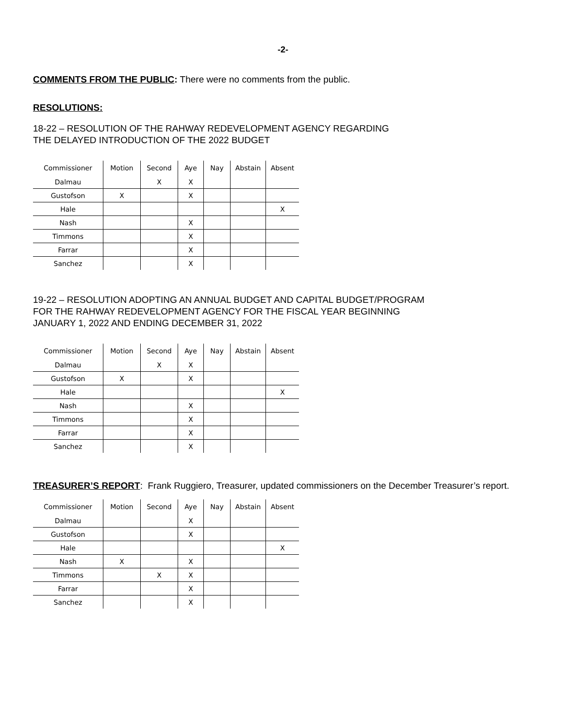-2-
COMMENTS FROM THE PUBLIC: There were no comments from the public.
RESOLUTIONS:
18-22 – RESOLUTION OF THE RAHWAY REDEVELOPMENT AGENCY REGARDING
THE DELAYED INTRODUCTION OF THE 2022 BUDGET
| Commissioner | Motion | Second | Aye | Nay | Abstain | Absent |
| --- | --- | --- | --- | --- | --- | --- |
| Dalmau | | X | X | | | |
| Gustofson | X | | X | | | |
| Hale | | | | | | X |
| Nash | | | X | | | |
| Timmons | | | X | | | |
| Farrar | | | X | | | |
| Sanchez | | | X | | | |
19-22 – RESOLUTION ADOPTING AN ANNUAL BUDGET AND CAPITAL BUDGET/PROGRAM
FOR THE RAHWAY REDEVELOPMENT AGENCY FOR THE FISCAL YEAR BEGINNING
JANUARY 1, 2022 AND ENDING DECEMBER 31, 2022
| Commissioner | Motion | Second | Aye | Nay | Abstain | Absent |
| --- | --- | --- | --- | --- | --- | --- |
| Dalmau | | X | X | | | |
| Gustofson | X | | X | | | |
| Hale | | | | | | X |
| Nash | | | X | | | |
| Timmons | | | X | | | |
| Farrar | | | X | | | |
| Sanchez | | | X | | | |
TREASURER’S REPORT: Frank Ruggiero, Treasurer, updated commissioners on the December Treasurer’s report.
| Commissioner | Motion | Second | Aye | Nay | Abstain | Absent |
| --- | --- | --- | --- | --- | --- | --- |
| Dalmau | | | X | | | |
| Gustofson | | | X | | | |
| Hale | | | | | | X |
| Nash | X | | X | | | |
| Timmons | | X | X | | | |
| Farrar | | | X | | | |
| Sanchez | | | X | | | |